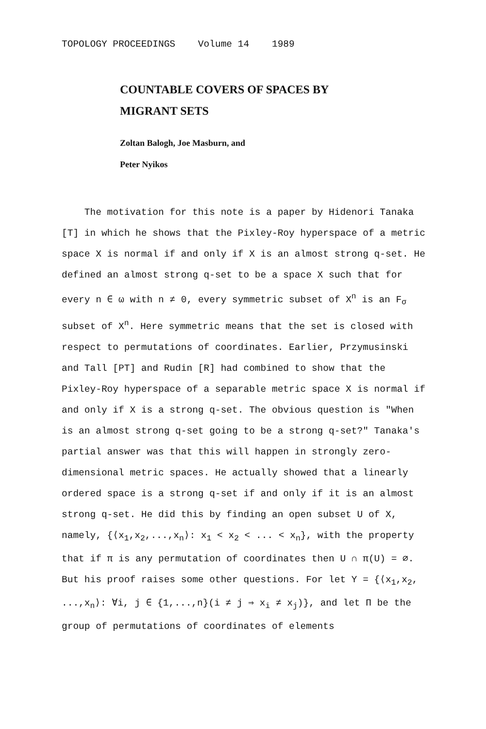TOPOLOGY PROCEEDINGS Volume 14 1989
COUNTABLE COVERS OF SPACES BY
MIGRANT SETS
Zoltan Balogh, Joe Masburn, and
Peter Nyikos
The motivation for this note is a paper by Hidenori Tanaka [T] in which he shows that the Pixley-Roy hyperspace of a metric space X is normal if and only if X is an almost strong q-set. He defined an almost strong q-set to be a space X such that for every n ∈ ω with n ≠ 0, every symmetric subset of X<sup>n</sup> is an F<sub>σ</sub> subset of X<sup>n</sup>. Here symmetric means that the set is closed with respect to permutations of coordinates. Earlier, Przymusinski and Tall [PT] and Rudin [R] had combined to show that the Pixley-Roy hyperspace of a separable metric space X is normal if and only if X is a strong q-set. The obvious question is "When is an almost strong q-set going to be a strong q-set?" Tanaka's partial answer was that this will happen in strongly zero-dimensional metric spaces. He actually showed that a linearly ordered space is a strong q-set if and only if it is an almost strong q-set. He did this by finding an open subset U of X, namely, {⟨x<sub>1</sub>,x<sub>2</sub>,...,x<sub>n</sub>⟩: x<sub>1</sub> < x<sub>2</sub> < ... < x<sub>n</sub>}, with the property that if π is any permutation of coordinates then U ∩ π(U) = ∅. But his proof raises some other questions. For let Y = {⟨x<sub>1</sub>,x<sub>2</sub>, ...,x<sub>n</sub>⟩: ∀i, j ∈ {1,...,n}(i ≠ j ⇒ x<sub>i</sub> ≠ x<sub>j</sub>)}, and let Π be the group of permutations of coordinates of elements